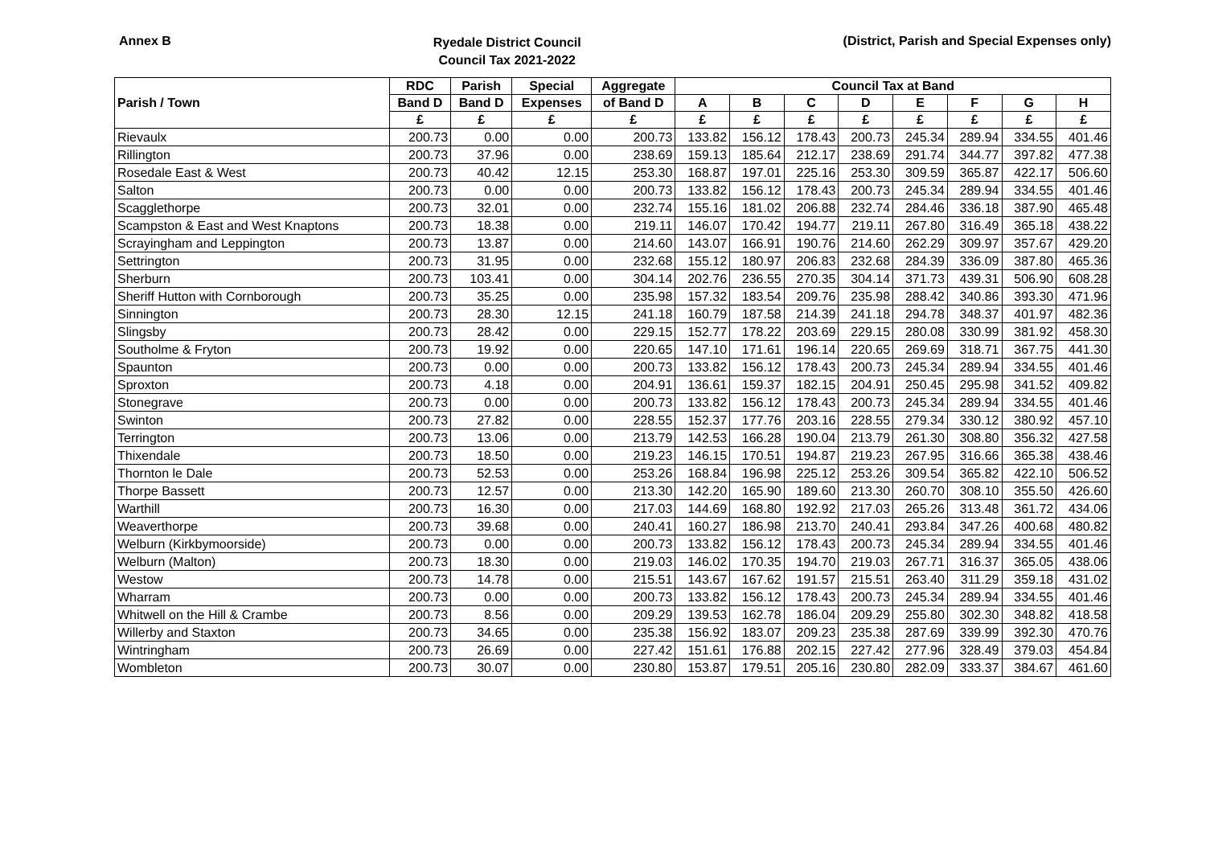Annex B
Ryedale District Council
Council Tax 2021-2022
(District, Parish and Special Expenses only)
| | RDC | Parish | Special | Aggregate | Council Tax at Band | | | | | | | |
| --- | --- | --- | --- | --- | --- | --- | --- | --- | --- | --- | --- | --- |
| Parish / Town | Band D | Band D | Expenses | of Band D | A | B | C | D | E | F | G | H |
| | £ | £ | £ | £ | £ | £ | £ | £ | £ | £ | £ | £ |
| Rievaulx | 200.73 | 0.00 | 0.00 | 200.73 | 133.82 | 156.12 | 178.43 | 200.73 | 245.34 | 289.94 | 334.55 | 401.46 |
| Rillington | 200.73 | 37.96 | 0.00 | 238.69 | 159.13 | 185.64 | 212.17 | 238.69 | 291.74 | 344.77 | 397.82 | 477.38 |
| Rosedale East & West | 200.73 | 40.42 | 12.15 | 253.30 | 168.87 | 197.01 | 225.16 | 253.30 | 309.59 | 365.87 | 422.17 | 506.60 |
| Salton | 200.73 | 0.00 | 0.00 | 200.73 | 133.82 | 156.12 | 178.43 | 200.73 | 245.34 | 289.94 | 334.55 | 401.46 |
| Scagglethorpe | 200.73 | 32.01 | 0.00 | 232.74 | 155.16 | 181.02 | 206.88 | 232.74 | 284.46 | 336.18 | 387.90 | 465.48 |
| Scampston & East and West Knaptons | 200.73 | 18.38 | 0.00 | 219.11 | 146.07 | 170.42 | 194.77 | 219.11 | 267.80 | 316.49 | 365.18 | 438.22 |
| Scrayingham and Leppington | 200.73 | 13.87 | 0.00 | 214.60 | 143.07 | 166.91 | 190.76 | 214.60 | 262.29 | 309.97 | 357.67 | 429.20 |
| Settrington | 200.73 | 31.95 | 0.00 | 232.68 | 155.12 | 180.97 | 206.83 | 232.68 | 284.39 | 336.09 | 387.80 | 465.36 |
| Sherburn | 200.73 | 103.41 | 0.00 | 304.14 | 202.76 | 236.55 | 270.35 | 304.14 | 371.73 | 439.31 | 506.90 | 608.28 |
| Sheriff Hutton with Cornborough | 200.73 | 35.25 | 0.00 | 235.98 | 157.32 | 183.54 | 209.76 | 235.98 | 288.42 | 340.86 | 393.30 | 471.96 |
| Sinnington | 200.73 | 28.30 | 12.15 | 241.18 | 160.79 | 187.58 | 214.39 | 241.18 | 294.78 | 348.37 | 401.97 | 482.36 |
| Slingsby | 200.73 | 28.42 | 0.00 | 229.15 | 152.77 | 178.22 | 203.69 | 229.15 | 280.08 | 330.99 | 381.92 | 458.30 |
| Southolme & Fryton | 200.73 | 19.92 | 0.00 | 220.65 | 147.10 | 171.61 | 196.14 | 220.65 | 269.69 | 318.71 | 367.75 | 441.30 |
| Spaunton | 200.73 | 0.00 | 0.00 | 200.73 | 133.82 | 156.12 | 178.43 | 200.73 | 245.34 | 289.94 | 334.55 | 401.46 |
| Sproxton | 200.73 | 4.18 | 0.00 | 204.91 | 136.61 | 159.37 | 182.15 | 204.91 | 250.45 | 295.98 | 341.52 | 409.82 |
| Stonegrave | 200.73 | 0.00 | 0.00 | 200.73 | 133.82 | 156.12 | 178.43 | 200.73 | 245.34 | 289.94 | 334.55 | 401.46 |
| Swinton | 200.73 | 27.82 | 0.00 | 228.55 | 152.37 | 177.76 | 203.16 | 228.55 | 279.34 | 330.12 | 380.92 | 457.10 |
| Terrington | 200.73 | 13.06 | 0.00 | 213.79 | 142.53 | 166.28 | 190.04 | 213.79 | 261.30 | 308.80 | 356.32 | 427.58 |
| Thixendale | 200.73 | 18.50 | 0.00 | 219.23 | 146.15 | 170.51 | 194.87 | 219.23 | 267.95 | 316.66 | 365.38 | 438.46 |
| Thornton le Dale | 200.73 | 52.53 | 0.00 | 253.26 | 168.84 | 196.98 | 225.12 | 253.26 | 309.54 | 365.82 | 422.10 | 506.52 |
| Thorpe Bassett | 200.73 | 12.57 | 0.00 | 213.30 | 142.20 | 165.90 | 189.60 | 213.30 | 260.70 | 308.10 | 355.50 | 426.60 |
| Warthill | 200.73 | 16.30 | 0.00 | 217.03 | 144.69 | 168.80 | 192.92 | 217.03 | 265.26 | 313.48 | 361.72 | 434.06 |
| Weaverthorpe | 200.73 | 39.68 | 0.00 | 240.41 | 160.27 | 186.98 | 213.70 | 240.41 | 293.84 | 347.26 | 400.68 | 480.82 |
| Welburn (Kirkbymoorside) | 200.73 | 0.00 | 0.00 | 200.73 | 133.82 | 156.12 | 178.43 | 200.73 | 245.34 | 289.94 | 334.55 | 401.46 |
| Welburn (Malton) | 200.73 | 18.30 | 0.00 | 219.03 | 146.02 | 170.35 | 194.70 | 219.03 | 267.71 | 316.37 | 365.05 | 438.06 |
| Westow | 200.73 | 14.78 | 0.00 | 215.51 | 143.67 | 167.62 | 191.57 | 215.51 | 263.40 | 311.29 | 359.18 | 431.02 |
| Wharram | 200.73 | 0.00 | 0.00 | 200.73 | 133.82 | 156.12 | 178.43 | 200.73 | 245.34 | 289.94 | 334.55 | 401.46 |
| Whitwell on the Hill & Crambe | 200.73 | 8.56 | 0.00 | 209.29 | 139.53 | 162.78 | 186.04 | 209.29 | 255.80 | 302.30 | 348.82 | 418.58 |
| Willerby and Staxton | 200.73 | 34.65 | 0.00 | 235.38 | 156.92 | 183.07 | 209.23 | 235.38 | 287.69 | 339.99 | 392.30 | 470.76 |
| Wintringham | 200.73 | 26.69 | 0.00 | 227.42 | 151.61 | 176.88 | 202.15 | 227.42 | 277.96 | 328.49 | 379.03 | 454.84 |
| Wombleton | 200.73 | 30.07 | 0.00 | 230.80 | 153.87 | 179.51 | 205.16 | 230.80 | 282.09 | 333.37 | 384.67 | 461.60 |